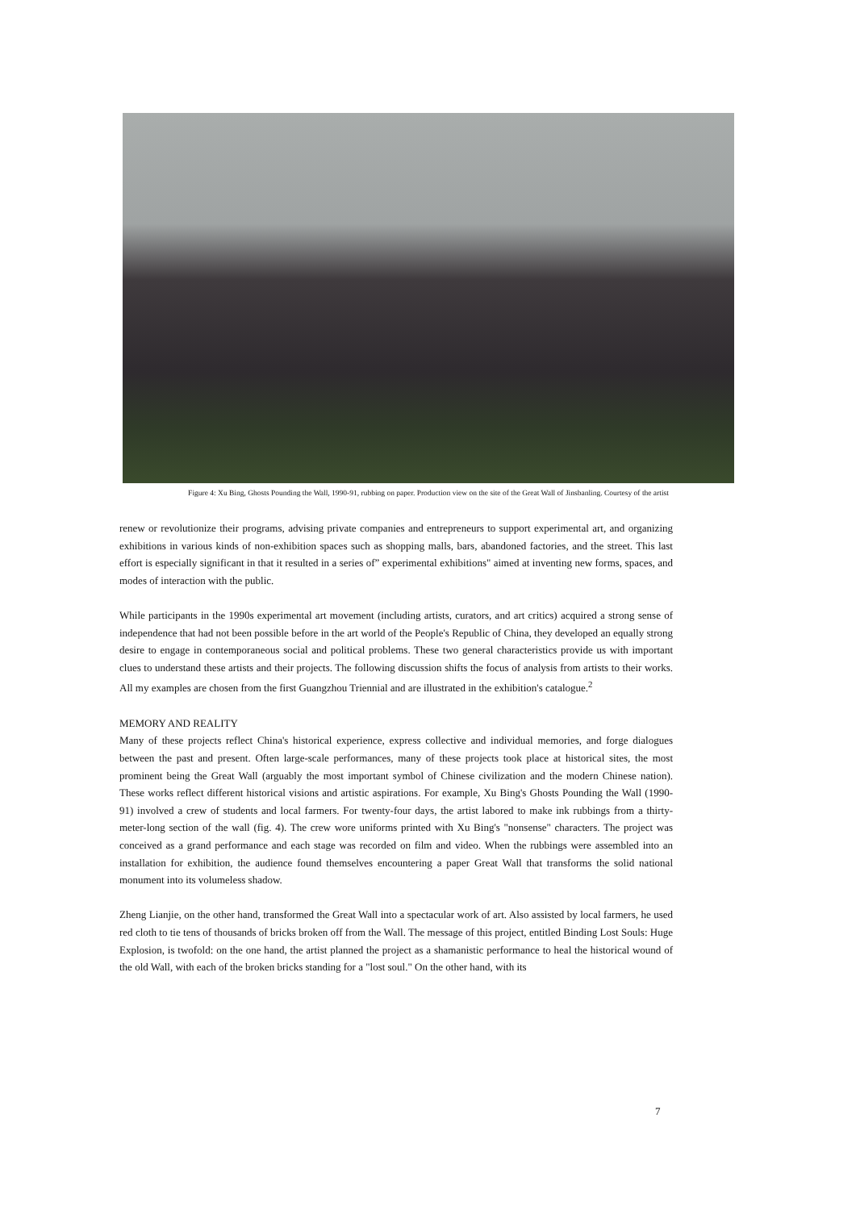Figure 4: Xu Bing, Ghosts Pounding the Wall, 1990-91, rubbing on paper. Production view on the site of the Great Wall of Jinsbanling. Courtesy of the artist
renew or revolutionize their programs, advising private companies and entrepreneurs to support experimental art, and organizing exhibitions in various kinds of non-exhibition spaces such as shopping malls, bars, abandoned factories, and the street. This last effort is especially significant in that it resulted in a series of” experimental exhibitions" aimed at inventing new forms, spaces, and modes of interaction with the public.
While participants in the 1990s experimental art movement (including artists, curators, and art critics) acquired a strong sense of independence that had not been possible before in the art world of the People's Republic of China, they developed an equally strong desire to engage in contemporaneous social and political problems. These two general characteristics provide us with important clues to understand these artists and their projects. The following discussion shifts the focus of analysis from artists to their works. All my examples are chosen from the first Guangzhou Triennial and are illustrated in the exhibition's catalogue.<sup>2</sup>
MEMORY AND REALITY
Many of these projects reflect China's historical experience, express collective and individual memories, and forge dialogues between the past and present. Often large-scale performances, many of these projects took place at historical sites, the most prominent being the Great Wall (arguably the most important symbol of Chinese civilization and the modern Chinese nation). These works reflect different historical visions and artistic aspirations. For example, Xu Bing's Ghosts Pounding the Wall (1990-91) involved a crew of students and local farmers. For twenty-four days, the artist labored to make ink rubbings from a thirty-meter-long section of the wall (fig. 4). The crew wore uniforms printed with Xu Bing's "nonsense" characters. The project was conceived as a grand performance and each stage was recorded on film and video. When the rubbings were assembled into an installation for exhibition, the audience found themselves encountering a paper Great Wall that transforms the solid national monument into its volumeless shadow.
Zheng Lianjie, on the other hand, transformed the Great Wall into a spectacular work of art. Also assisted by local farmers, he used red cloth to tie tens of thousands of bricks broken off from the Wall. The message of this project, entitled Binding Lost Souls: Huge Explosion, is twofold: on the one hand, the artist planned the project as a shamanistic performance to heal the historical wound of the old Wall, with each of the broken bricks standing for a "lost soul." On the other hand, with its
7